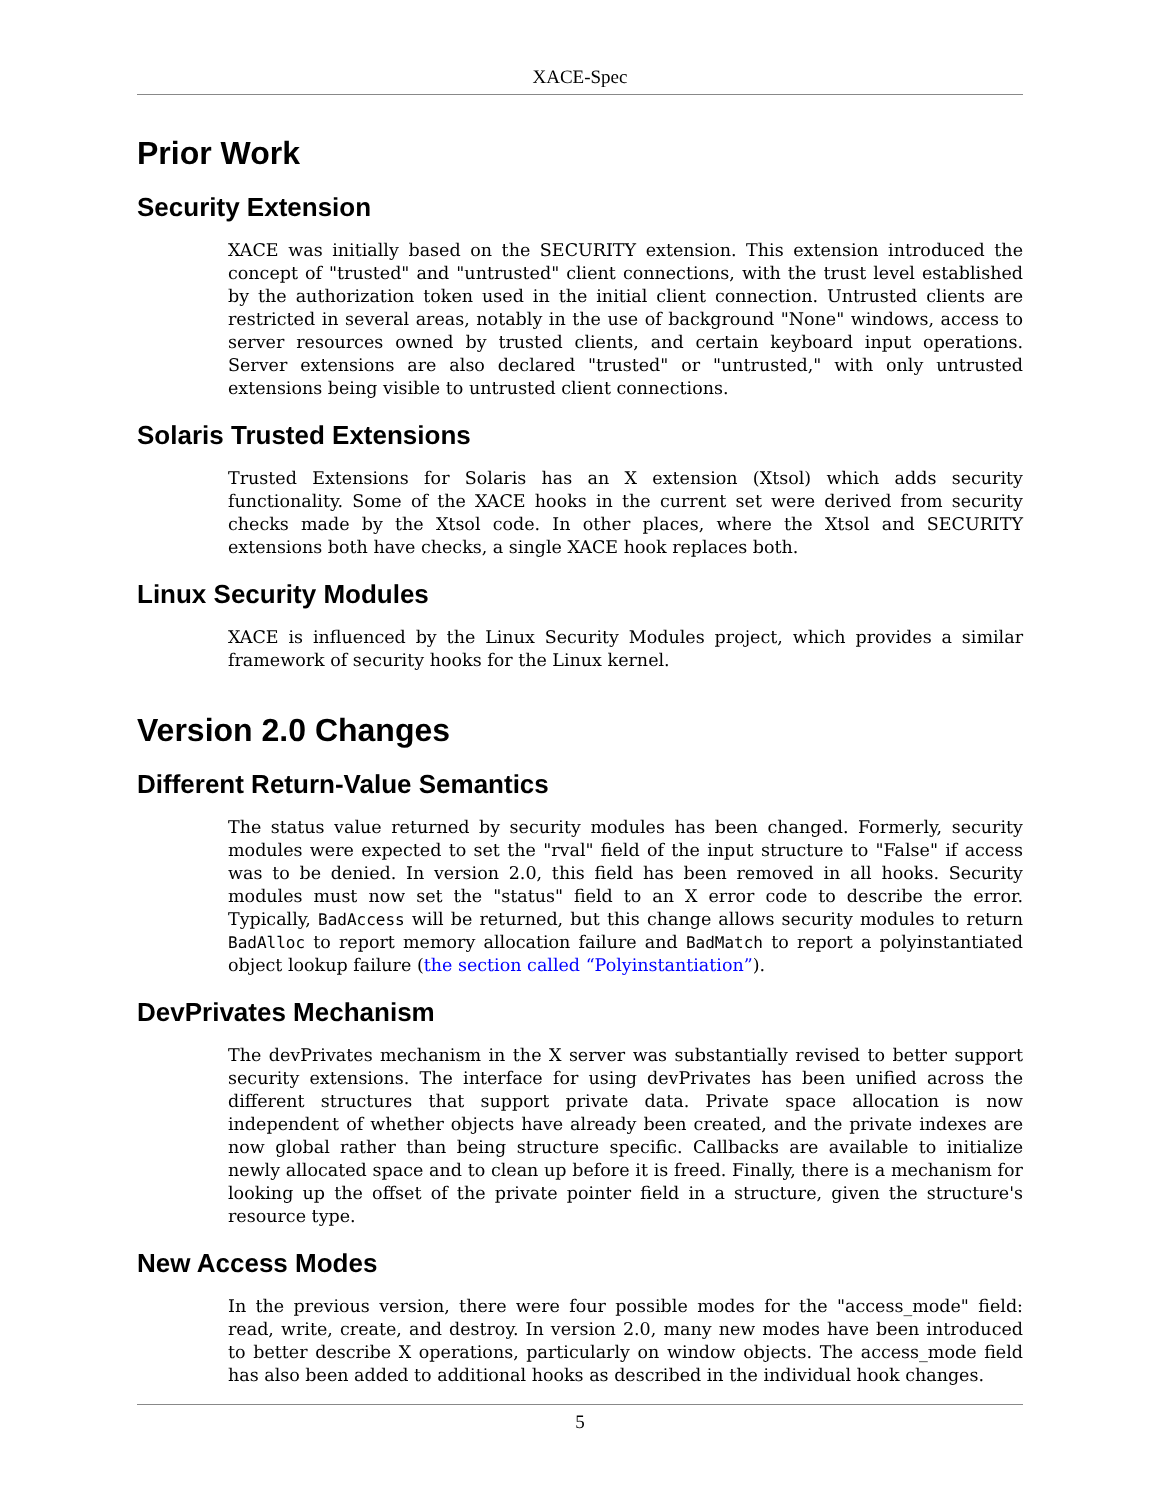XACE-Spec
Prior Work
Security Extension
XACE was initially based on the SECURITY extension. This extension introduced the concept of "trusted" and "untrusted" client connections, with the trust level established by the authorization token used in the initial client connection. Untrusted clients are restricted in several areas, notably in the use of background "None" windows, access to server resources owned by trusted clients, and certain keyboard input operations. Server extensions are also declared "trusted" or "untrusted," with only untrusted extensions being visible to untrusted client connections.
Solaris Trusted Extensions
Trusted Extensions for Solaris has an X extension (Xtsol) which adds security functionality. Some of the XACE hooks in the current set were derived from security checks made by the Xtsol code. In other places, where the Xtsol and SECURITY extensions both have checks, a single XACE hook replaces both.
Linux Security Modules
XACE is influenced by the Linux Security Modules project, which provides a similar framework of security hooks for the Linux kernel.
Version 2.0 Changes
Different Return-Value Semantics
The status value returned by security modules has been changed. Formerly, security modules were expected to set the "rval" field of the input structure to "False" if access was to be denied. In version 2.0, this field has been removed in all hooks. Security modules must now set the "status" field to an X error code to describe the error. Typically, BadAccess will be returned, but this change allows security modules to return BadAlloc to report memory allocation failure and BadMatch to report a polyinstantiated object lookup failure (the section called “Polyinstantiation”).
DevPrivates Mechanism
The devPrivates mechanism in the X server was substantially revised to better support security extensions. The interface for using devPrivates has been unified across the different structures that support private data. Private space allocation is now independent of whether objects have already been created, and the private indexes are now global rather than being structure specific. Callbacks are available to initialize newly allocated space and to clean up before it is freed. Finally, there is a mechanism for looking up the offset of the private pointer field in a structure, given the structure's resource type.
New Access Modes
In the previous version, there were four possible modes for the "access_mode" field: read, write, create, and destroy. In version 2.0, many new modes have been introduced to better describe X operations, particularly on window objects. The access_mode field has also been added to additional hooks as described in the individual hook changes.
5